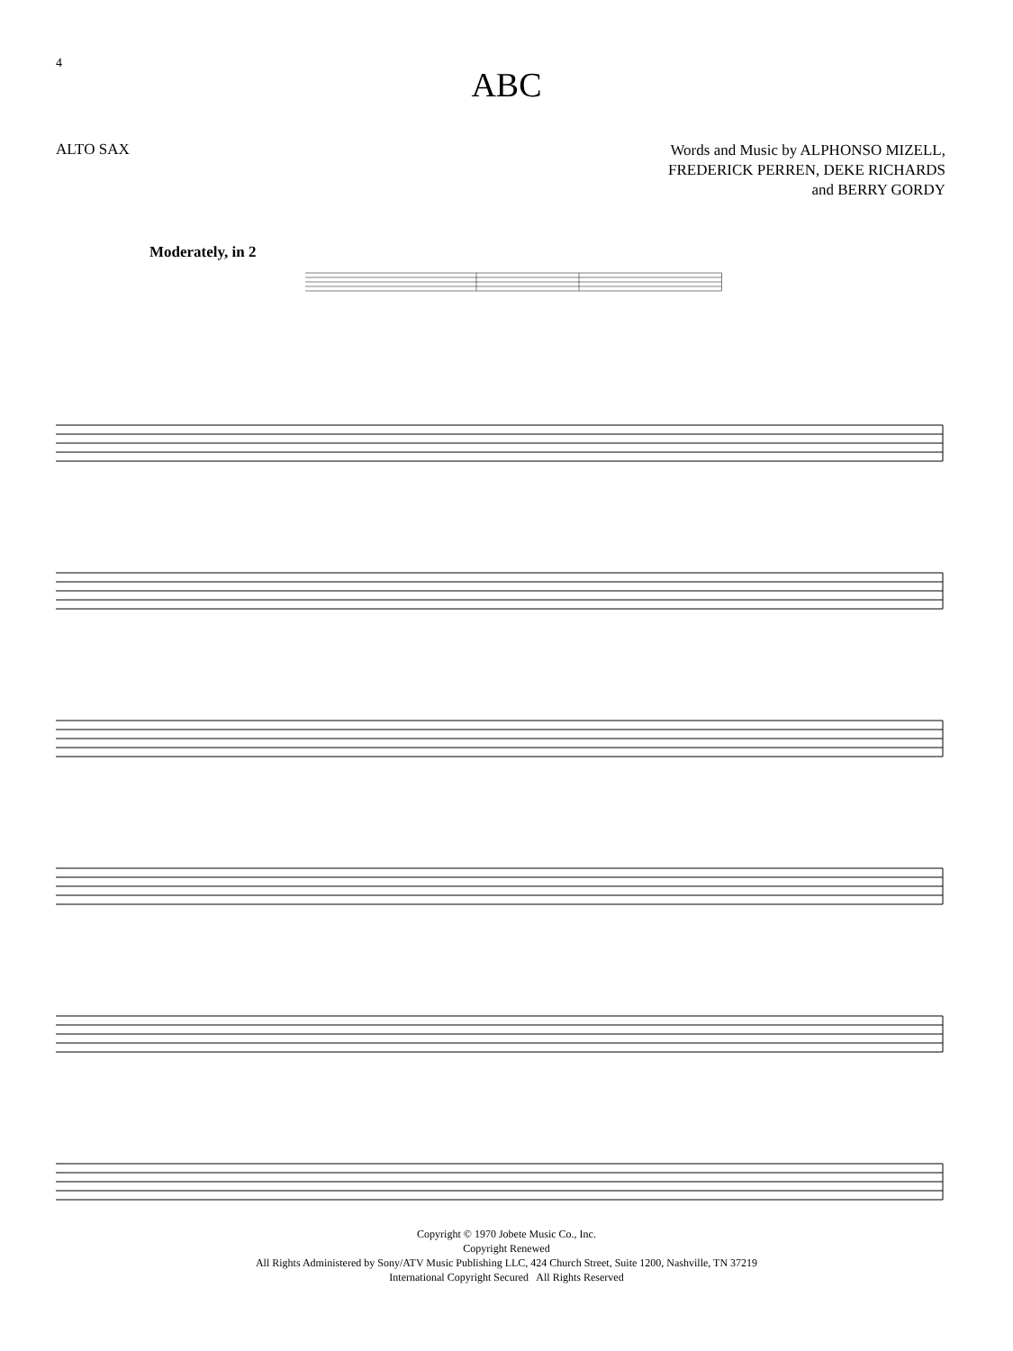4
ABC
ALTO SAX
Words and Music by ALPHONSO MIZELL,
FREDERICK PERREN, DEKE RICHARDS
and BERRY GORDY
Moderately, in 2
Copyright © 1970 Jobete Music Co., Inc.
Copyright Renewed
All Rights Administered by Sony/ATV Music Publishing LLC, 424 Church Street, Suite 1200, Nashville, TN 37219
International Copyright Secured All Rights Reserved